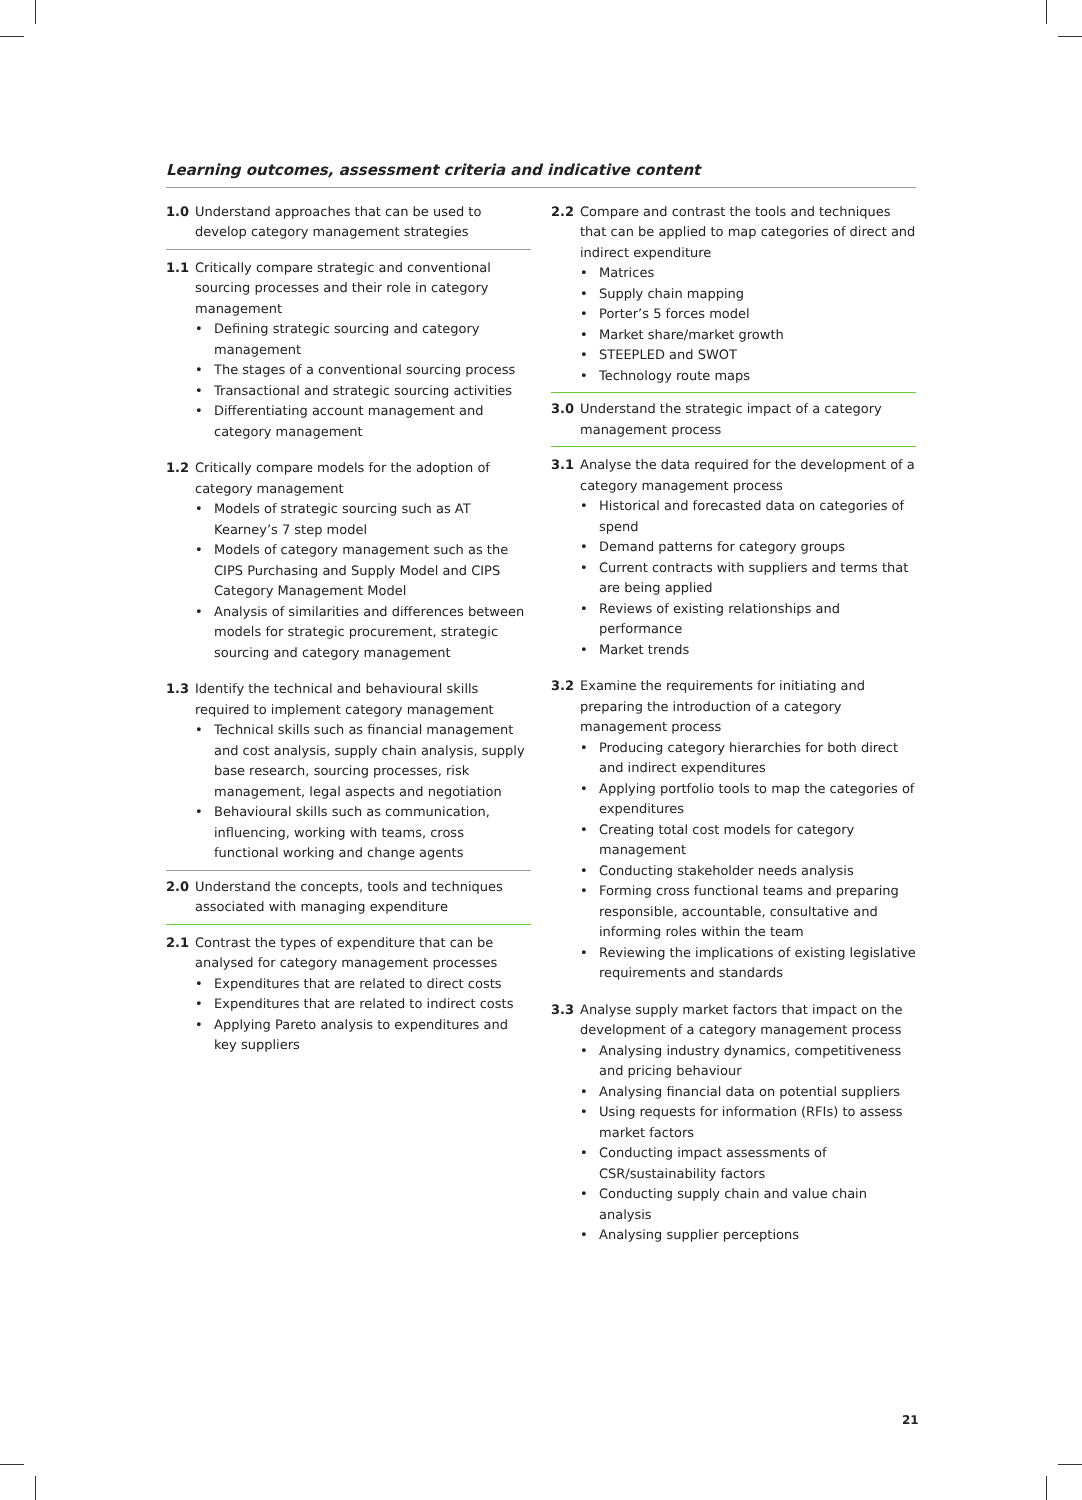Learning outcomes, assessment criteria and indicative content
1.0 Understand approaches that can be used to develop category management strategies
1.1 Critically compare strategic and conventional sourcing processes and their role in category management
• Defining strategic sourcing and category management
• The stages of a conventional sourcing process
• Transactional and strategic sourcing activities
• Differentiating account management and category management
1.2 Critically compare models for the adoption of category management
• Models of strategic sourcing such as AT Kearney’s 7 step model
• Models of category management such as the CIPS Purchasing and Supply Model and CIPS Category Management Model
• Analysis of similarities and differences between models for strategic procurement, strategic sourcing and category management
1.3 Identify the technical and behavioural skills required to implement category management
• Technical skills such as financial management and cost analysis, supply chain analysis, supply base research, sourcing processes, risk management, legal aspects and negotiation
• Behavioural skills such as communication, influencing, working with teams, cross functional working and change agents
2.0 Understand the concepts, tools and techniques associated with managing expenditure
2.1 Contrast the types of expenditure that can be analysed for category management processes
• Expenditures that are related to direct costs
• Expenditures that are related to indirect costs
• Applying Pareto analysis to expenditures and key suppliers
2.2 Compare and contrast the tools and techniques that can be applied to map categories of direct and indirect expenditure
• Matrices
• Supply chain mapping
• Porter’s 5 forces model
• Market share/market growth
• STEEPLED and SWOT
• Technology route maps
3.0 Understand the strategic impact of a category management process
3.1 Analyse the data required for the development of a category management process
• Historical and forecasted data on categories of spend
• Demand patterns for category groups
• Current contracts with suppliers and terms that are being applied
• Reviews of existing relationships and performance
• Market trends
3.2 Examine the requirements for initiating and preparing the introduction of a category management process
• Producing category hierarchies for both direct and indirect expenditures
• Applying portfolio tools to map the categories of expenditures
• Creating total cost models for category management
• Conducting stakeholder needs analysis
• Forming cross functional teams and preparing responsible, accountable, consultative and informing roles within the team
• Reviewing the implications of existing legislative requirements and standards
3.3 Analyse supply market factors that impact on the development of a category management process
• Analysing industry dynamics, competitiveness and pricing behaviour
• Analysing financial data on potential suppliers
• Using requests for information (RFIs) to assess market factors
• Conducting impact assessments of CSR/sustainability factors
• Conducting supply chain and value chain analysis
• Analysing supplier perceptions
21